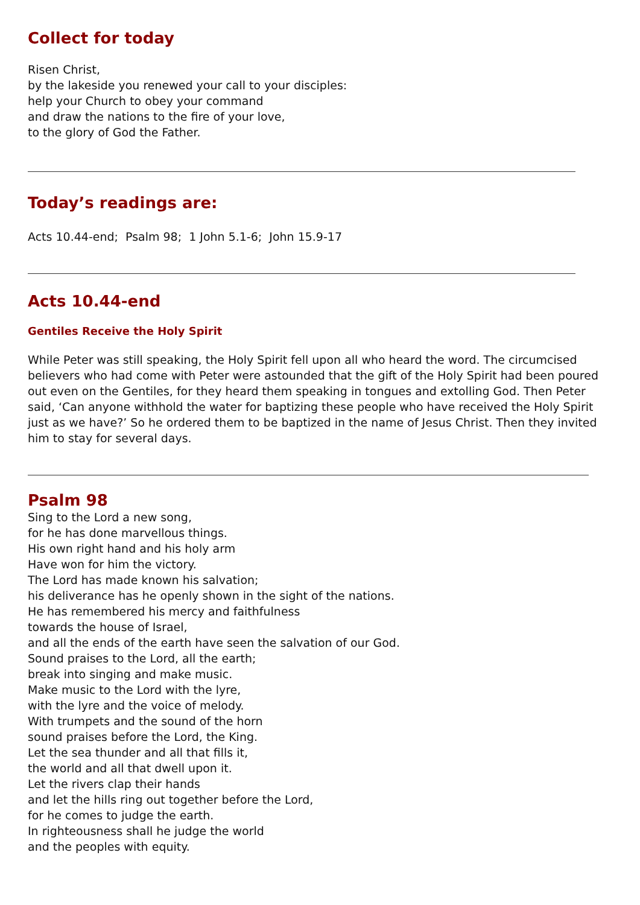Collect for today
Risen Christ,
by the lakeside you renewed your call to your disciples:
help your Church to obey your command
and draw the nations to the fire of your love,
to the glory of God the Father.
Today’s readings are:
Acts 10.44-end; Psalm 98; 1 John 5.1-6; John 15.9-17
Acts 10.44-end
Gentiles Receive the Holy Spirit
While Peter was still speaking, the Holy Spirit fell upon all who heard the word. The circumcised believers who had come with Peter were astounded that the gift of the Holy Spirit had been poured out even on the Gentiles, for they heard them speaking in tongues and extolling God. Then Peter said, ‘Can anyone withhold the water for baptizing these people who have received the Holy Spirit just as we have?’ So he ordered them to be baptized in the name of Jesus Christ. Then they invited him to stay for several days.
Psalm 98
Sing to the Lord a new song,
for he has done marvellous things.
His own right hand and his holy arm
Have won for him the victory.
The Lord has made known his salvation;
his deliverance has he openly shown in the sight of the nations.
He has remembered his mercy and faithfulness
towards the house of Israel,
and all the ends of the earth have seen the salvation of our God.
Sound praises to the Lord, all the earth;
break into singing and make music.
Make music to the Lord with the lyre,
with the lyre and the voice of melody.
With trumpets and the sound of the horn
sound praises before the Lord, the King.
Let the sea thunder and all that fills it,
the world and all that dwell upon it.
Let the rivers clap their hands
and let the hills ring out together before the Lord,
for he comes to judge the earth.
In righteousness shall he judge the world
and the peoples with equity.